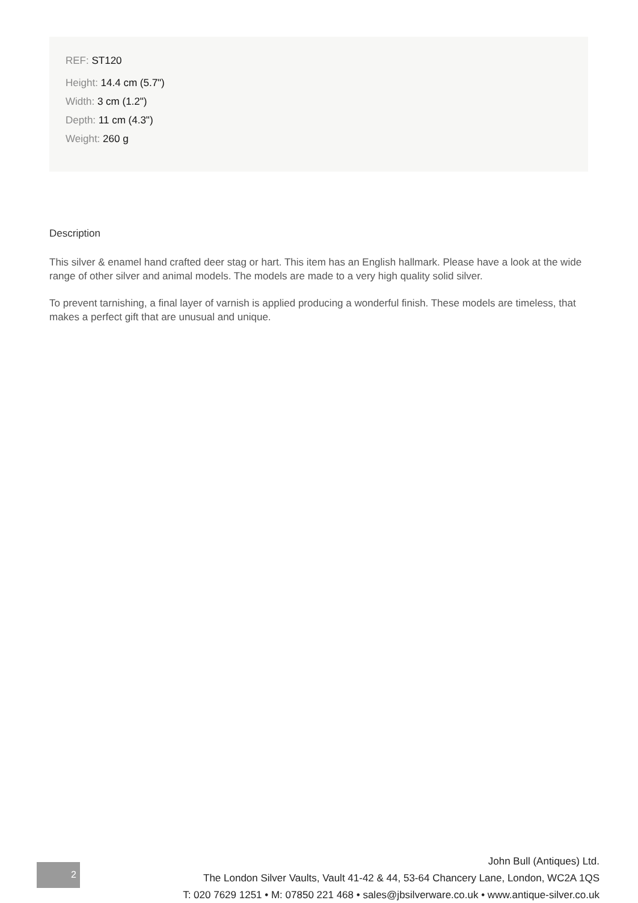REF: ST120
Height: 14.4 cm (5.7")
Width: 3 cm (1.2")
Depth: 11 cm (4.3")
Weight: 260 g
Description
This silver & enamel hand crafted deer stag or hart. This item has an English hallmark. Please have a look at the wide range of other silver and animal models. The models are made to a very high quality solid silver.
To prevent tarnishing, a final layer of varnish is applied producing a wonderful finish. These models are timeless, that makes a perfect gift that are unusual and unique.
2
John Bull (Antiques) Ltd.
The London Silver Vaults, Vault 41-42 & 44, 53-64 Chancery Lane, London, WC2A 1QS
T: 020 7629 1251 • M: 07850 221 468 • sales@jbsilverware.co.uk • www.antique-silver.co.uk